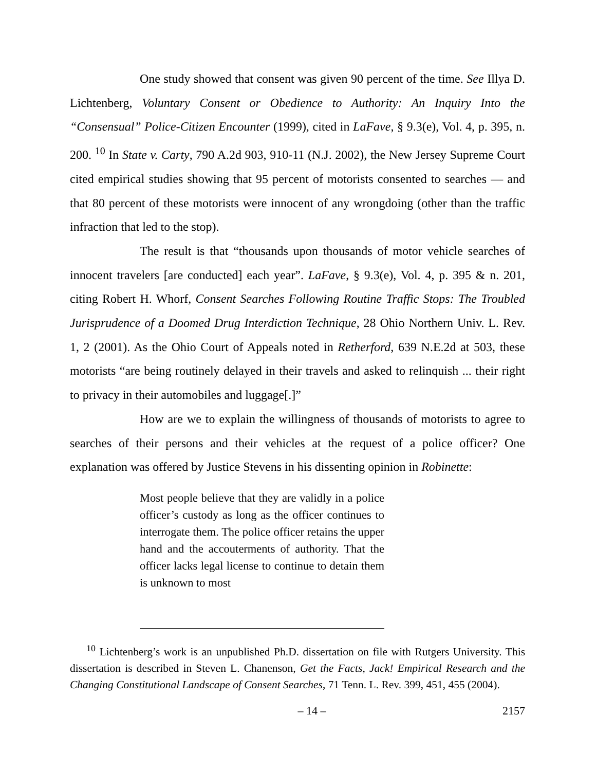One study showed that consent was given 90 percent of the time. See Illya D. Lichtenberg, Voluntary Consent or Obedience to Authority: An Inquiry Into the “Consensual” Police-Citizen Encounter (1999), cited in LaFave, § 9.3(e), Vol. 4, p. 395, n. 200. <sup>10</sup> In State v. Carty, 790 A.2d 903, 910-11 (N.J. 2002), the New Jersey Supreme Court cited empirical studies showing that 95 percent of motorists consented to searches — and that 80 percent of these motorists were innocent of any wrongdoing (other than the traffic infraction that led to the stop).
The result is that “thousands upon thousands of motor vehicle searches of innocent travelers [are conducted] each year”. LaFave, § 9.3(e), Vol. 4, p. 395 & n. 201, citing Robert H. Whorf, Consent Searches Following Routine Traffic Stops: The Troubled Jurisprudence of a Doomed Drug Interdiction Technique, 28 Ohio Northern Univ. L. Rev. 1, 2 (2001). As the Ohio Court of Appeals noted in Retherford, 639 N.E.2d at 503, these motorists “are being routinely delayed in their travels and asked to relinquish ... their right to privacy in their automobiles and luggage[.]”
How are we to explain the willingness of thousands of motorists to agree to searches of their persons and their vehicles at the request of a police officer? One explanation was offered by Justice Stevens in his dissenting opinion in Robinette:
Most people believe that they are validly in a police officer’s custody as long as the officer continues to interrogate them. The police officer retains the upper hand and the accouterments of authority. That the officer lacks legal license to continue to detain them is unknown to most
<sup>10</sup> Lichtenberg’s work is an unpublished Ph.D. dissertation on file with Rutgers University. This dissertation is described in Steven L. Chanenson, Get the Facts, Jack! Empirical Research and the Changing Constitutional Landscape of Consent Searches, 71 Tenn. L. Rev. 399, 451, 455 (2004).
– 14 – 2157